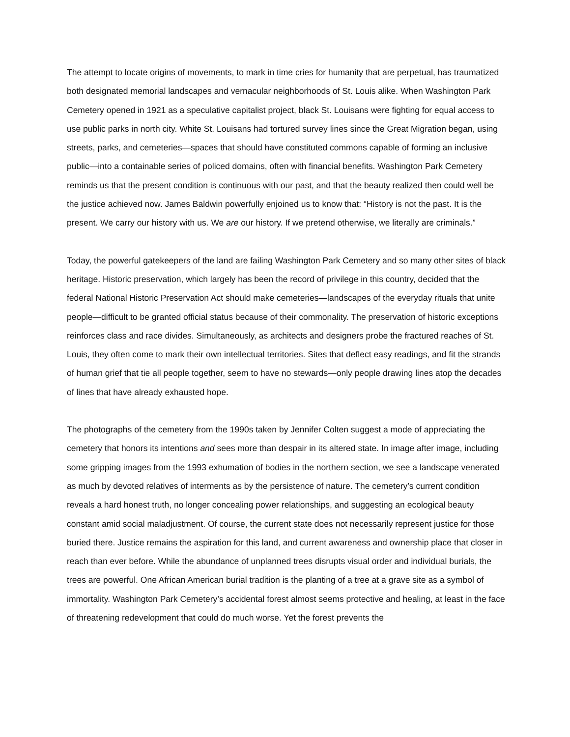The attempt to locate origins of movements, to mark in time cries for humanity that are perpetual, has traumatized both designated memorial landscapes and vernacular neighborhoods of St. Louis alike. When Washington Park Cemetery opened in 1921 as a speculative capitalist project, black St. Louisans were fighting for equal access to use public parks in north city. White St. Louisans had tortured survey lines since the Great Migration began, using streets, parks, and cemeteries—spaces that should have constituted commons capable of forming an inclusive public—into a containable series of policed domains, often with financial benefits. Washington Park Cemetery reminds us that the present condition is continuous with our past, and that the beauty realized then could well be the justice achieved now. James Baldwin powerfully enjoined us to know that: “History is not the past. It is the present. We carry our history with us. We are our history. If we pretend otherwise, we literally are criminals.”
Today, the powerful gatekeepers of the land are failing Washington Park Cemetery and so many other sites of black heritage. Historic preservation, which largely has been the record of privilege in this country, decided that the federal National Historic Preservation Act should make cemeteries—landscapes of the everyday rituals that unite people—difficult to be granted official status because of their commonality. The preservation of historic exceptions reinforces class and race divides. Simultaneously, as architects and designers probe the fractured reaches of St. Louis, they often come to mark their own intellectual territories. Sites that deflect easy readings, and fit the strands of human grief that tie all people together, seem to have no stewards—only people drawing lines atop the decades of lines that have already exhausted hope.
The photographs of the cemetery from the 1990s taken by Jennifer Colten suggest a mode of appreciating the cemetery that honors its intentions and sees more than despair in its altered state. In image after image, including some gripping images from the 1993 exhumation of bodies in the northern section, we see a landscape venerated as much by devoted relatives of interments as by the persistence of nature. The cemetery’s current condition reveals a hard honest truth, no longer concealing power relationships, and suggesting an ecological beauty constant amid social maladjustment. Of course, the current state does not necessarily represent justice for those buried there. Justice remains the aspiration for this land, and current awareness and ownership place that closer in reach than ever before. While the abundance of unplanned trees disrupts visual order and individual burials, the trees are powerful. One African American burial tradition is the planting of a tree at a grave site as a symbol of immortality. Washington Park Cemetery’s accidental forest almost seems protective and healing, at least in the face of threatening redevelopment that could do much worse. Yet the forest prevents the